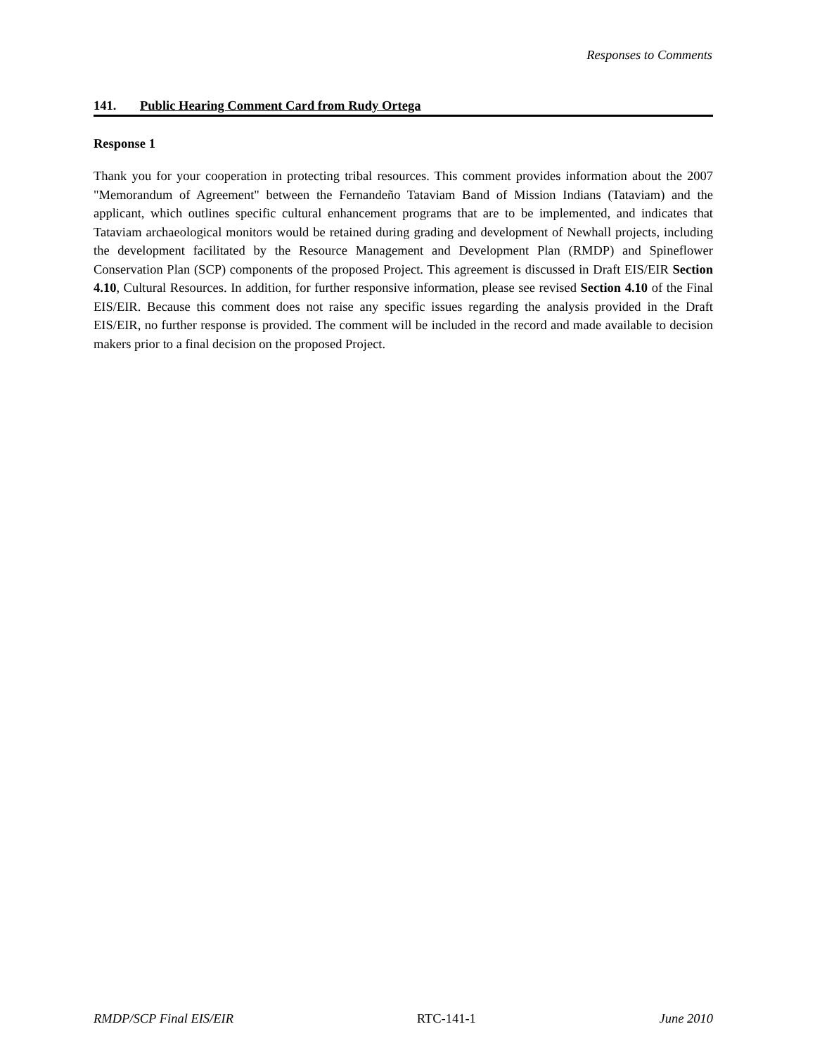Responses to Comments
141. Public Hearing Comment Card from Rudy Ortega
Response 1
Thank you for your cooperation in protecting tribal resources. This comment provides information about the 2007 "Memorandum of Agreement" between the Fernandeño Tataviam Band of Mission Indians (Tataviam) and the applicant, which outlines specific cultural enhancement programs that are to be implemented, and indicates that Tataviam archaeological monitors would be retained during grading and development of Newhall projects, including the development facilitated by the Resource Management and Development Plan (RMDP) and Spineflower Conservation Plan (SCP) components of the proposed Project. This agreement is discussed in Draft EIS/EIR Section 4.10, Cultural Resources. In addition, for further responsive information, please see revised Section 4.10 of the Final EIS/EIR. Because this comment does not raise any specific issues regarding the analysis provided in the Draft EIS/EIR, no further response is provided. The comment will be included in the record and made available to decision makers prior to a final decision on the proposed Project.
RMDP/SCP Final EIS/EIR RTC-141-1 June 2010